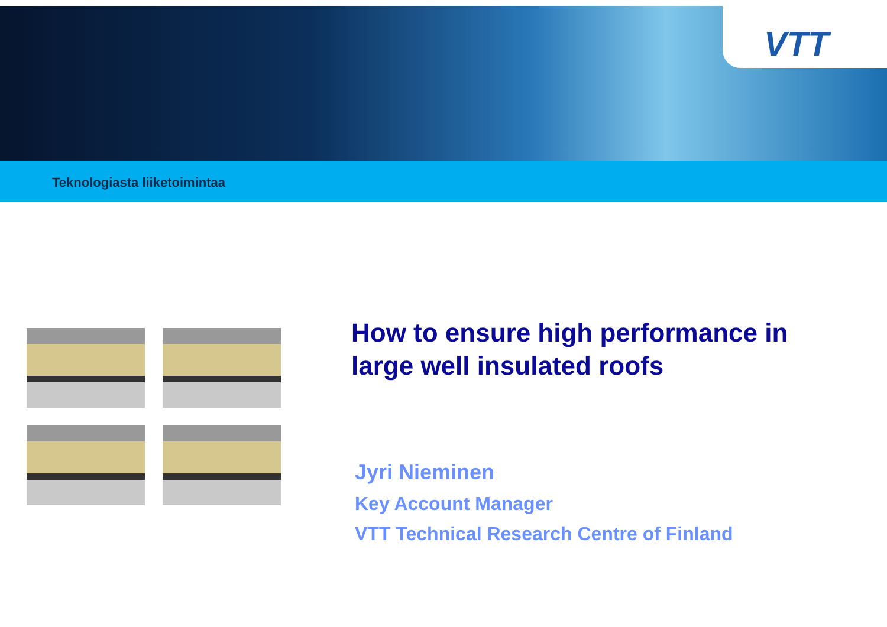VTT
Teknologiasta liiketoimintaa
How to ensure high performance in large well insulated roofs
Jyri Nieminen
Key Account Manager
VTT Technical Research Centre of Finland